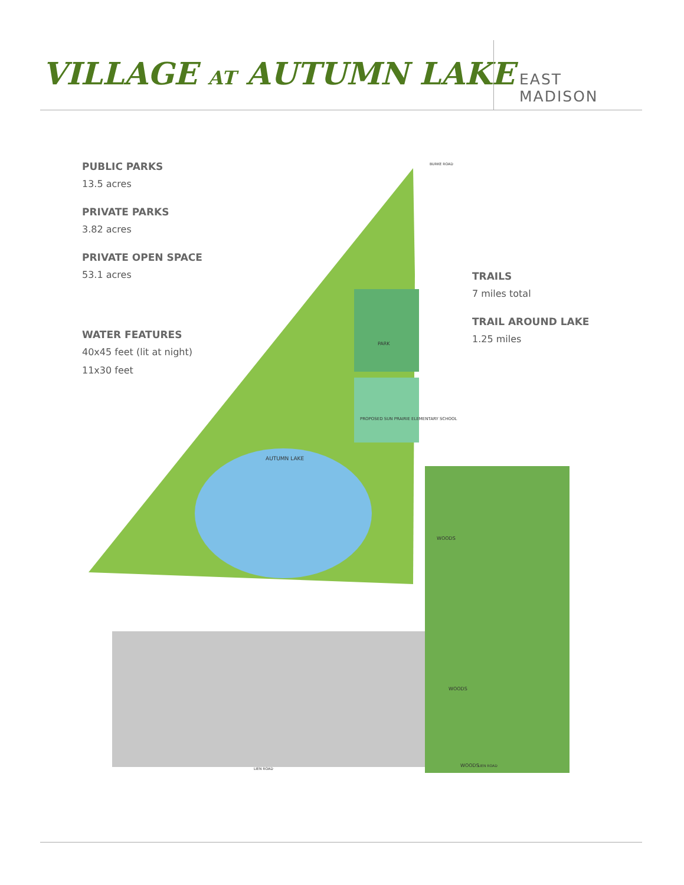VILLAGE AT AUTUMN LAKE EAST MADISON
PUBLIC PARKS
13.5 acres
PRIVATE PARKS
3.82 acres
PRIVATE OPEN SPACE
53.1 acres
WATER FEATURES
40x45 feet (lit at night)
11x30 feet
TRAILS
7 miles total
TRAIL AROUND LAKE
1.25 miles
AUTUMN LAKE
PROPOSED SUN PRAIRIE ELEMENTARY SCHOOL
PARK
WOODS
WOODS
WOODS
LIEN ROAD
LIEN ROAD
BURKE ROAD